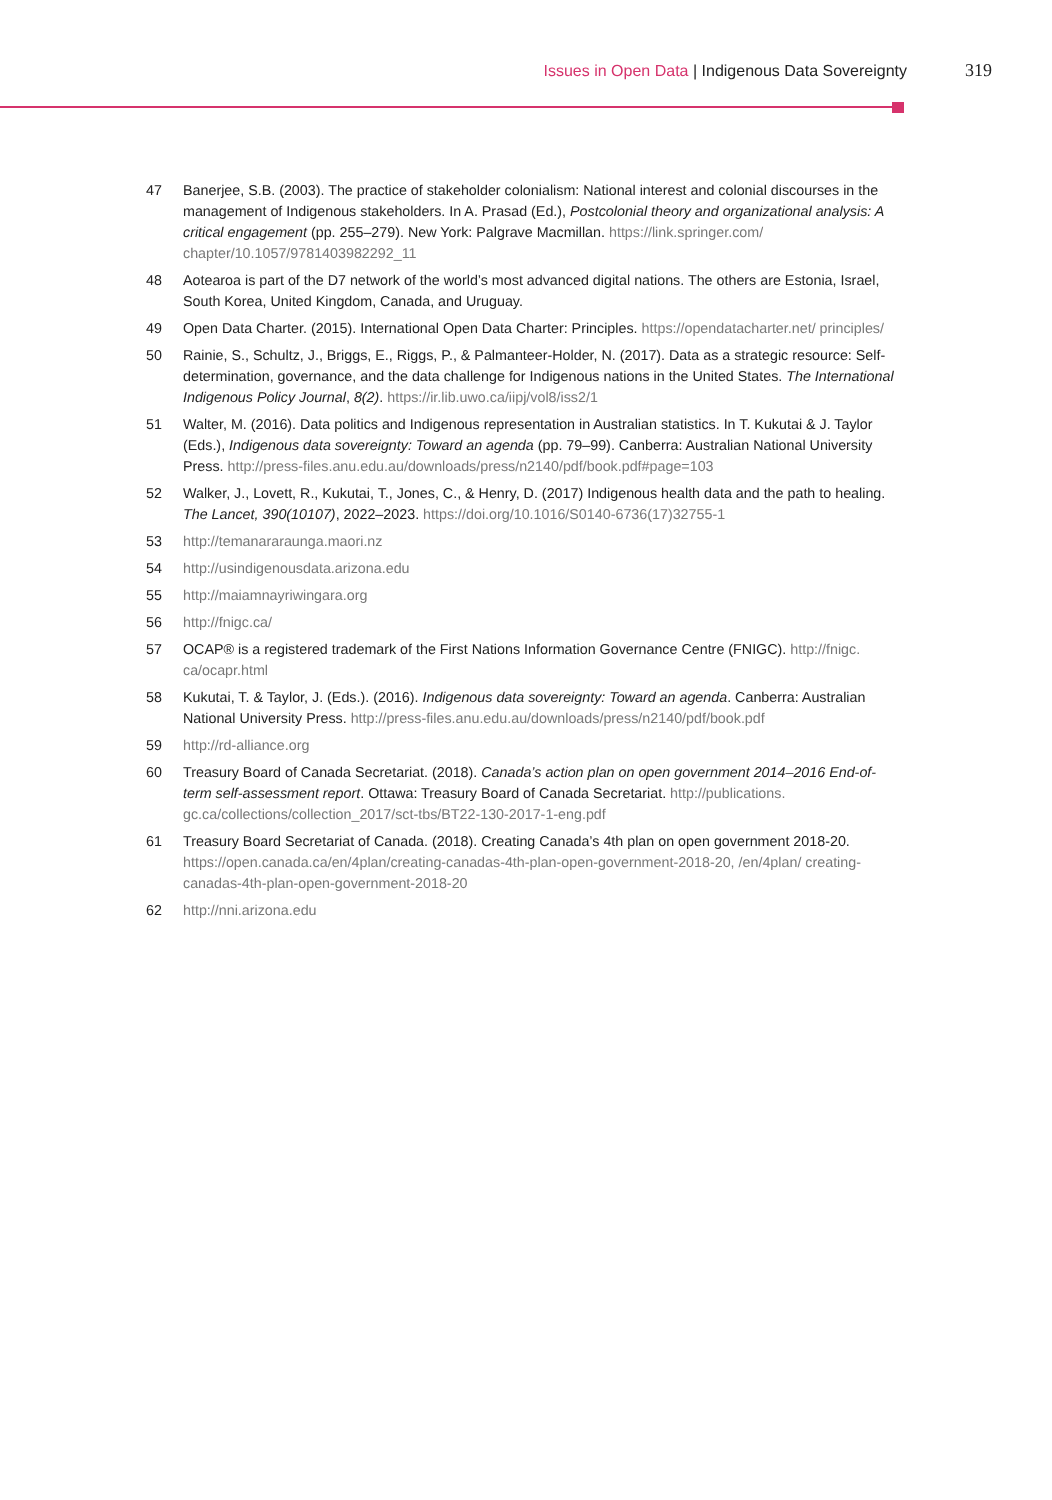Issues in Open Data | Indigenous Data Sovereignty 319
47 Banerjee, S.B. (2003). The practice of stakeholder colonialism: National interest and colonial discourses in the management of Indigenous stakeholders. In A. Prasad (Ed.), Postcolonial theory and organizational analysis: A critical engagement (pp. 255–279). New York: Palgrave Macmillan. https://link.springer.com/ chapter/10.1057/9781403982292_11
48 Aotearoa is part of the D7 network of the world’s most advanced digital nations. The others are Estonia, Israel, South Korea, United Kingdom, Canada, and Uruguay.
49 Open Data Charter. (2015). International Open Data Charter: Principles. https://opendatacharter.net/ principles/
50 Rainie, S., Schultz, J., Briggs, E., Riggs, P., & Palmanteer-Holder, N. (2017). Data as a strategic resource: Self-determination, governance, and the data challenge for Indigenous nations in the United States. The International Indigenous Policy Journal, 8(2). https://ir.lib.uwo.ca/iipj/vol8/iss2/1
51 Walter, M. (2016). Data politics and Indigenous representation in Australian statistics. In T. Kukutai & J. Taylor (Eds.), Indigenous data sovereignty: Toward an agenda (pp. 79–99). Canberra: Australian National University Press. http://press-files.anu.edu.au/downloads/press/n2140/pdf/book.pdf#page=103
52 Walker, J., Lovett, R., Kukutai, T., Jones, C., & Henry, D. (2017) Indigenous health data and the path to healing. The Lancet, 390(10107), 2022–2023. https://doi.org/10.1016/S0140-6736(17)32755-1
53 http://temanararaunga.maori.nz
54 http://usindigenousdata.arizona.edu
55 http://maiamnayriwingara.org
56 http://fnigc.ca/
57 OCAP® is a registered trademark of the First Nations Information Governance Centre (FNIGC). http://fnigc. ca/ocapr.html
58 Kukutai, T. & Taylor, J. (Eds.). (2016). Indigenous data sovereignty: Toward an agenda. Canberra: Australian National University Press. http://press-files.anu.edu.au/downloads/press/n2140/pdf/book.pdf
59 http://rd-alliance.org
60 Treasury Board of Canada Secretariat. (2018). Canada’s action plan on open government 2014–2016 End-of-term self-assessment report. Ottawa: Treasury Board of Canada Secretariat. http://publications. gc.ca/collections/collection_2017/sct-tbs/BT22-130-2017-1-eng.pdf
61 Treasury Board Secretariat of Canada. (2018). Creating Canada’s 4th plan on open government 2018-20. https://open.canada.ca/en/4plan/creating-canadas-4th-plan-open-government-2018-20, /en/4plan/ creating-canadas-4th-plan-open-government-2018-20
62 http://nni.arizona.edu